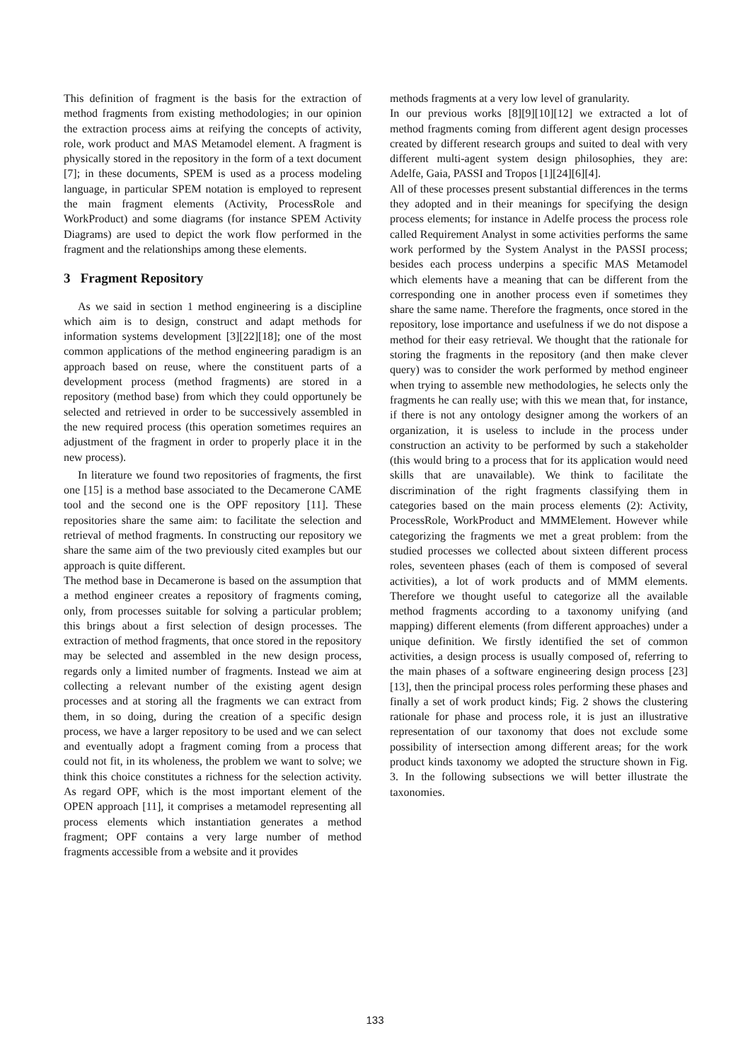This definition of fragment is the basis for the extraction of method fragments from existing methodologies; in our opinion the extraction process aims at reifying the concepts of activity, role, work product and MAS Metamodel element. A fragment is physically stored in the repository in the form of a text document [7]; in these documents, SPEM is used as a process modeling language, in particular SPEM notation is employed to represent the main fragment elements (Activity, ProcessRole and WorkProduct) and some diagrams (for instance SPEM Activity Diagrams) are used to depict the work flow performed in the fragment and the relationships among these elements.
3 Fragment Repository
As we said in section 1 method engineering is a discipline which aim is to design, construct and adapt methods for information systems development [3][22][18]; one of the most common applications of the method engineering paradigm is an approach based on reuse, where the constituent parts of a development process (method fragments) are stored in a repository (method base) from which they could opportunely be selected and retrieved in order to be successively assembled in the new required process (this operation sometimes requires an adjustment of the fragment in order to properly place it in the new process).
In literature we found two repositories of fragments, the first one [15] is a method base associated to the Decamerone CAME tool and the second one is the OPF repository [11]. These repositories share the same aim: to facilitate the selection and retrieval of method fragments. In constructing our repository we share the same aim of the two previously cited examples but our approach is quite different.
The method base in Decamerone is based on the assumption that a method engineer creates a repository of fragments coming, only, from processes suitable for solving a particular problem; this brings about a first selection of design processes. The extraction of method fragments, that once stored in the repository may be selected and assembled in the new design process, regards only a limited number of fragments. Instead we aim at collecting a relevant number of the existing agent design processes and at storing all the fragments we can extract from them, in so doing, during the creation of a specific design process, we have a larger repository to be used and we can select and eventually adopt a fragment coming from a process that could not fit, in its wholeness, the problem we want to solve; we think this choice constitutes a richness for the selection activity. As regard OPF, which is the most important element of the OPEN approach [11], it comprises a metamodel representing all process elements which instantiation generates a method fragment; OPF contains a very large number of method fragments accessible from a website and it provides
methods fragments at a very low level of granularity.
In our previous works [8][9][10][12] we extracted a lot of method fragments coming from different agent design processes created by different research groups and suited to deal with very different multi-agent system design philosophies, they are: Adelfe, Gaia, PASSI and Tropos [1][24][6][4].
All of these processes present substantial differences in the terms they adopted and in their meanings for specifying the design process elements; for instance in Adelfe process the process role called Requirement Analyst in some activities performs the same work performed by the System Analyst in the PASSI process; besides each process underpins a specific MAS Metamodel which elements have a meaning that can be different from the corresponding one in another process even if sometimes they share the same name. Therefore the fragments, once stored in the repository, lose importance and usefulness if we do not dispose a method for their easy retrieval. We thought that the rationale for storing the fragments in the repository (and then make clever query) was to consider the work performed by method engineer when trying to assemble new methodologies, he selects only the fragments he can really use; with this we mean that, for instance, if there is not any ontology designer among the workers of an organization, it is useless to include in the process under construction an activity to be performed by such a stakeholder (this would bring to a process that for its application would need skills that are unavailable). We think to facilitate the discrimination of the right fragments classifying them in categories based on the main process elements (2): Activity, ProcessRole, WorkProduct and MMMElement. However while categorizing the fragments we met a great problem: from the studied processes we collected about sixteen different process roles, seventeen phases (each of them is composed of several activities), a lot of work products and of MMM elements. Therefore we thought useful to categorize all the available method fragments according to a taxonomy unifying (and mapping) different elements (from different approaches) under a unique definition. We firstly identified the set of common activities, a design process is usually composed of, referring to the main phases of a software engineering design process [23][13], then the principal process roles performing these phases and finally a set of work product kinds; Fig. 2 shows the clustering rationale for phase and process role, it is just an illustrative representation of our taxonomy that does not exclude some possibility of intersection among different areas; for the work product kinds taxonomy we adopted the structure shown in Fig. 3. In the following subsections we will better illustrate the taxonomies.
133